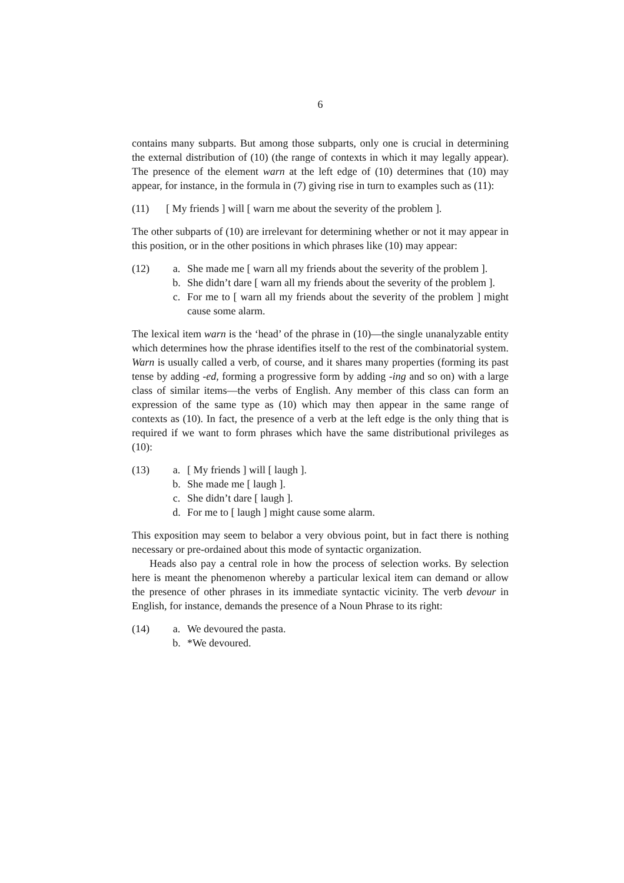6
contains many subparts. But among those subparts, only one is crucial in determining the external distribution of (10) (the range of contexts in which it may legally appear). The presence of the element warn at the left edge of (10) determines that (10) may appear, for instance, in the formula in (7) giving rise in turn to examples such as (11):
(11) [ My friends ] will [ warn me about the severity of the problem ].
The other subparts of (10) are irrelevant for determining whether or not it may appear in this position, or in the other positions in which phrases like (10) may appear:
(12) a. She made me [ warn all my friends about the severity of the problem ].
b. She didn’t dare [ warn all my friends about the severity of the problem ].
c. For me to [ warn all my friends about the severity of the problem ] might cause some alarm.
The lexical item warn is the ‘head’ of the phrase in (10)—the single unanalyzable entity which determines how the phrase identifies itself to the rest of the combinatorial system. Warn is usually called a verb, of course, and it shares many properties (forming its past tense by adding -ed, forming a progressive form by adding -ing and so on) with a large class of similar items—the verbs of English. Any member of this class can form an expression of the same type as (10) which may then appear in the same range of contexts as (10). In fact, the presence of a verb at the left edge is the only thing that is required if we want to form phrases which have the same distributional privileges as (10):
(13) a. [ My friends ] will [ laugh ].
b. She made me [ laugh ].
c. She didn’t dare [ laugh ].
d. For me to [ laugh ] might cause some alarm.
This exposition may seem to belabor a very obvious point, but in fact there is nothing necessary or pre-ordained about this mode of syntactic organization.
Heads also pay a central role in how the process of selection works. By selection here is meant the phenomenon whereby a particular lexical item can demand or allow the presence of other phrases in its immediate syntactic vicinity. The verb devour in English, for instance, demands the presence of a Noun Phrase to its right:
(14) a. We devoured the pasta.
b. *We devoured.